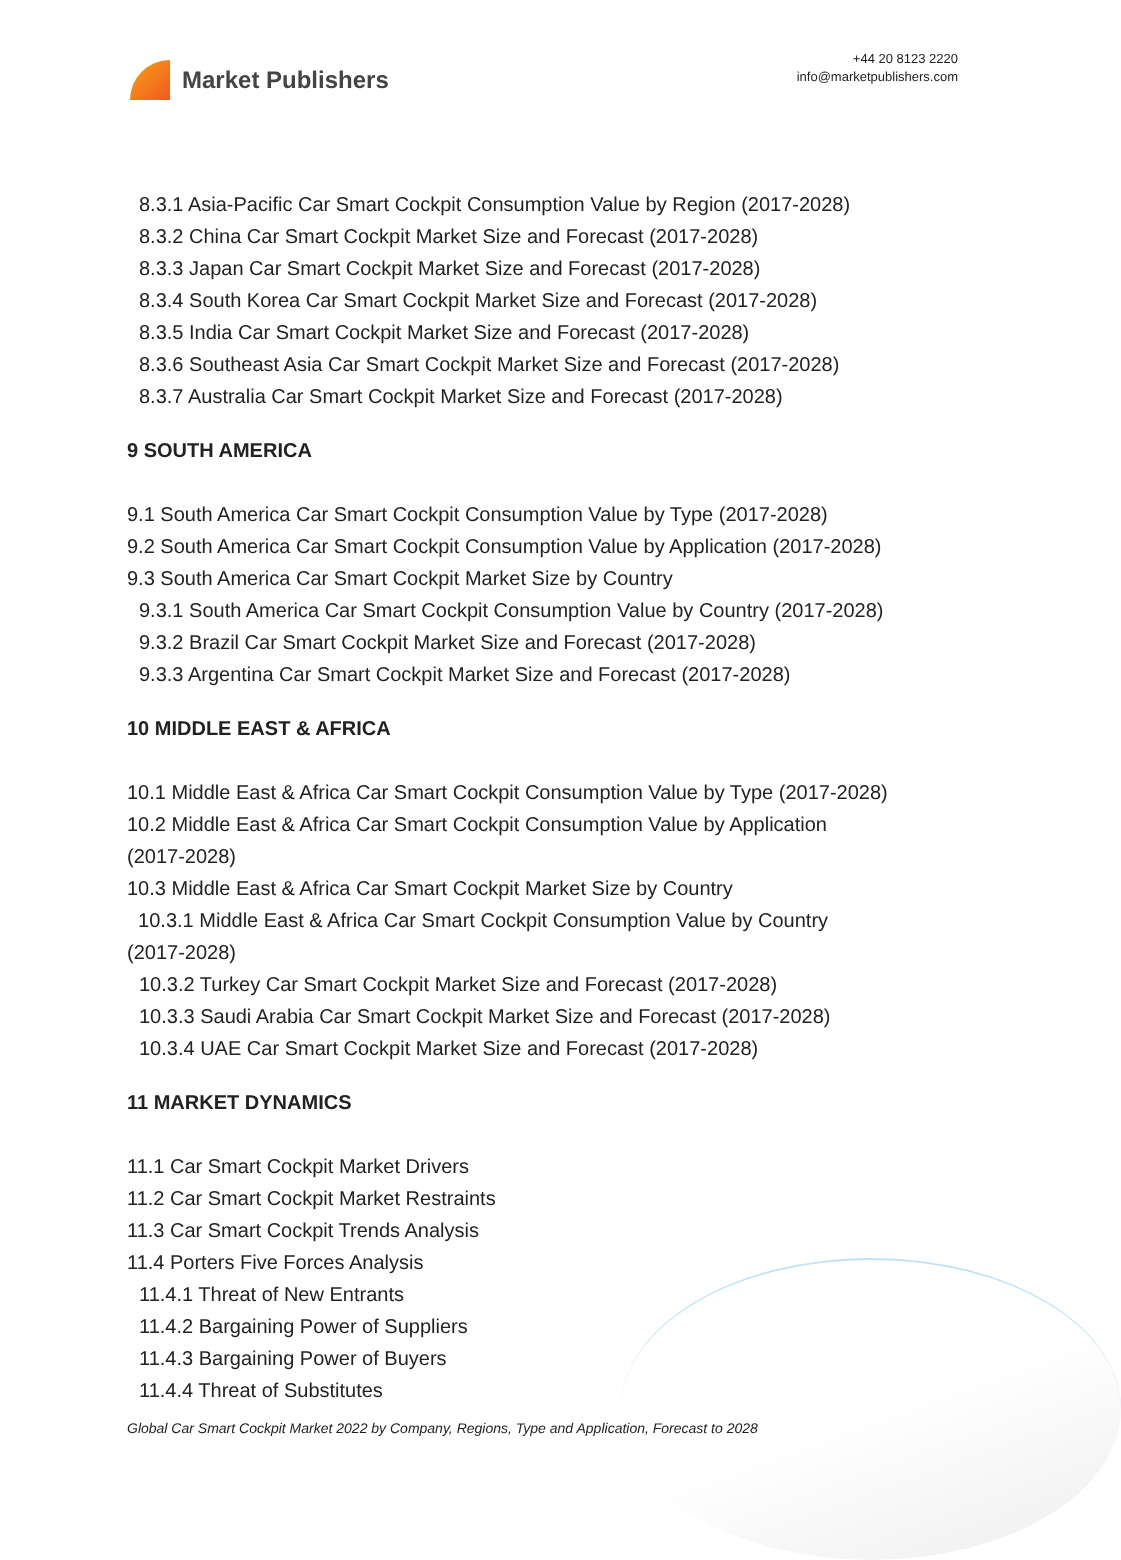Market Publishers
+44 20 8123 2220
info@marketpublishers.com
8.3.1 Asia-Pacific Car Smart Cockpit Consumption Value by Region (2017-2028)
8.3.2 China Car Smart Cockpit Market Size and Forecast (2017-2028)
8.3.3 Japan Car Smart Cockpit Market Size and Forecast (2017-2028)
8.3.4 South Korea Car Smart Cockpit Market Size and Forecast (2017-2028)
8.3.5 India Car Smart Cockpit Market Size and Forecast (2017-2028)
8.3.6 Southeast Asia Car Smart Cockpit Market Size and Forecast (2017-2028)
8.3.7 Australia Car Smart Cockpit Market Size and Forecast (2017-2028)
9 SOUTH AMERICA
9.1 South America Car Smart Cockpit Consumption Value by Type (2017-2028)
9.2 South America Car Smart Cockpit Consumption Value by Application (2017-2028)
9.3 South America Car Smart Cockpit Market Size by Country
9.3.1 South America Car Smart Cockpit Consumption Value by Country (2017-2028)
9.3.2 Brazil Car Smart Cockpit Market Size and Forecast (2017-2028)
9.3.3 Argentina Car Smart Cockpit Market Size and Forecast (2017-2028)
10 MIDDLE EAST & AFRICA
10.1 Middle East & Africa Car Smart Cockpit Consumption Value by Type (2017-2028)
10.2 Middle East & Africa Car Smart Cockpit Consumption Value by Application
(2017-2028)
10.3 Middle East & Africa Car Smart Cockpit Market Size by Country
10.3.1 Middle East & Africa Car Smart Cockpit Consumption Value by Country
(2017-2028)
10.3.2 Turkey Car Smart Cockpit Market Size and Forecast (2017-2028)
10.3.3 Saudi Arabia Car Smart Cockpit Market Size and Forecast (2017-2028)
10.3.4 UAE Car Smart Cockpit Market Size and Forecast (2017-2028)
11 MARKET DYNAMICS
11.1 Car Smart Cockpit Market Drivers
11.2 Car Smart Cockpit Market Restraints
11.3 Car Smart Cockpit Trends Analysis
11.4 Porters Five Forces Analysis
11.4.1 Threat of New Entrants
11.4.2 Bargaining Power of Suppliers
11.4.3 Bargaining Power of Buyers
11.4.4 Threat of Substitutes
Global Car Smart Cockpit Market 2022 by Company, Regions, Type and Application, Forecast to 2028